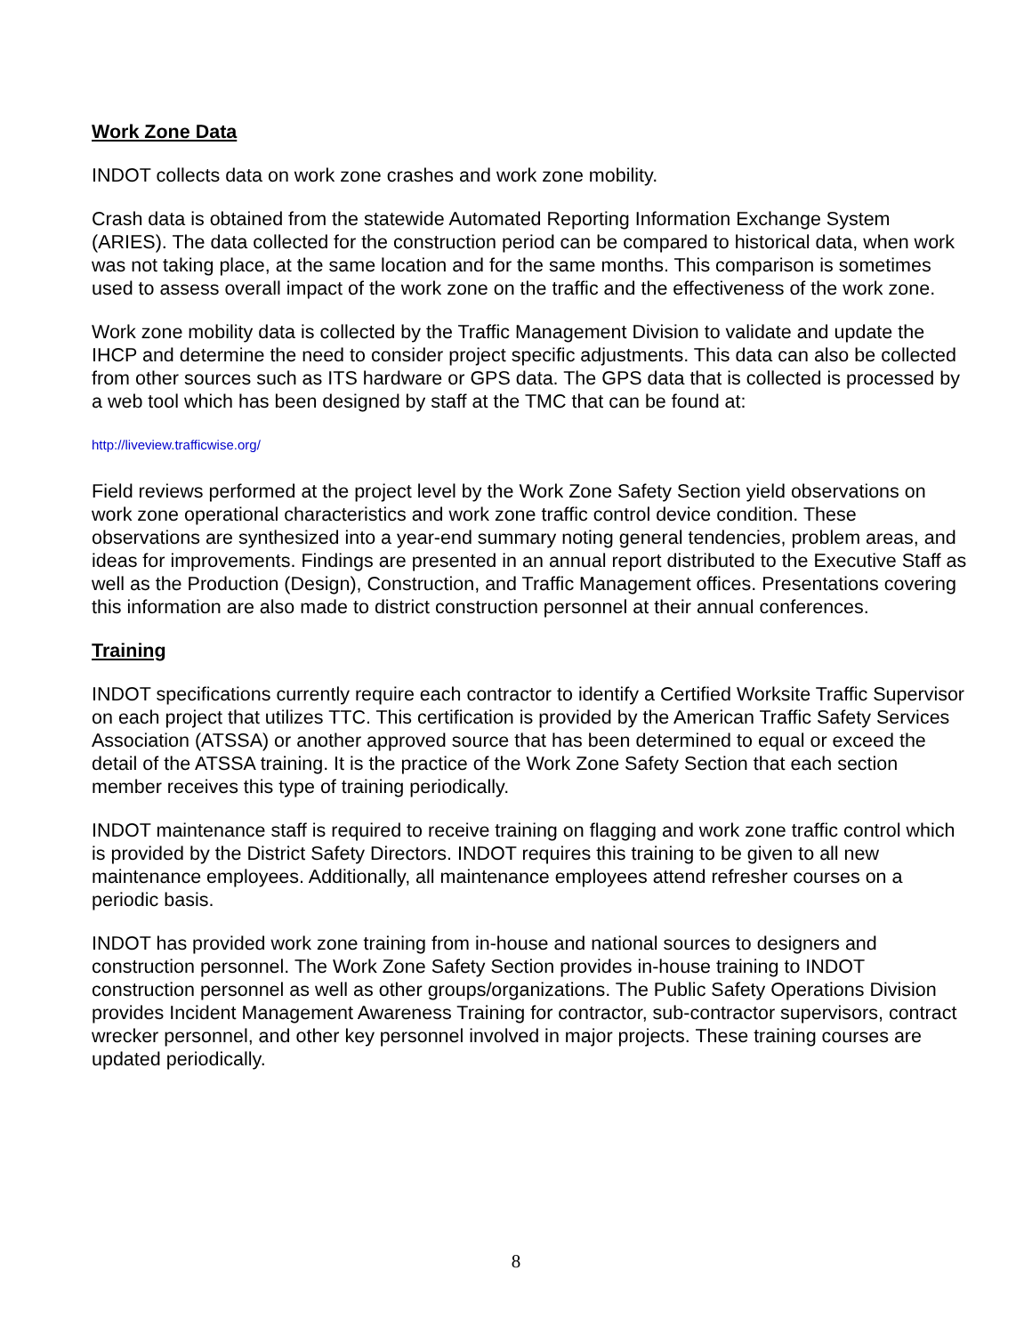Work Zone Data
INDOT collects data on work zone crashes and work zone mobility.
Crash data is obtained from the statewide Automated Reporting Information Exchange System (ARIES). The data collected for the construction period can be compared to historical data, when work was not taking place, at the same location and for the same months. This comparison is sometimes used to assess overall impact of the work zone on the traffic and the effectiveness of the work zone.
Work zone mobility data is collected by the Traffic Management Division to validate and update the IHCP and determine the need to consider project specific adjustments. This data can also be collected from other sources such as ITS hardware or GPS data. The GPS data that is collected is processed by a web tool which has been designed by staff at the TMC that can be found at:
http://liveview.trafficwise.org/
Field reviews performed at the project level by the Work Zone Safety Section yield observations on work zone operational characteristics and work zone traffic control device condition. These observations are synthesized into a year-end summary noting general tendencies, problem areas, and ideas for improvements. Findings are presented in an annual report distributed to the Executive Staff as well as the Production (Design), Construction, and Traffic Management offices. Presentations covering this information are also made to district construction personnel at their annual conferences.
Training
INDOT specifications currently require each contractor to identify a Certified Worksite Traffic Supervisor on each project that utilizes TTC. This certification is provided by the American Traffic Safety Services Association (ATSSA) or another approved source that has been determined to equal or exceed the detail of the ATSSA training. It is the practice of the Work Zone Safety Section that each section member receives this type of training periodically.
INDOT maintenance staff is required to receive training on flagging and work zone traffic control which is provided by the District Safety Directors. INDOT requires this training to be given to all new maintenance employees. Additionally, all maintenance employees attend refresher courses on a periodic basis.
INDOT has provided work zone training from in-house and national sources to designers and construction personnel. The Work Zone Safety Section provides in-house training to INDOT construction personnel as well as other groups/organizations. The Public Safety Operations Division provides Incident Management Awareness Training for contractor, sub-contractor supervisors, contract wrecker personnel, and other key personnel involved in major projects. These training courses are updated periodically.
8